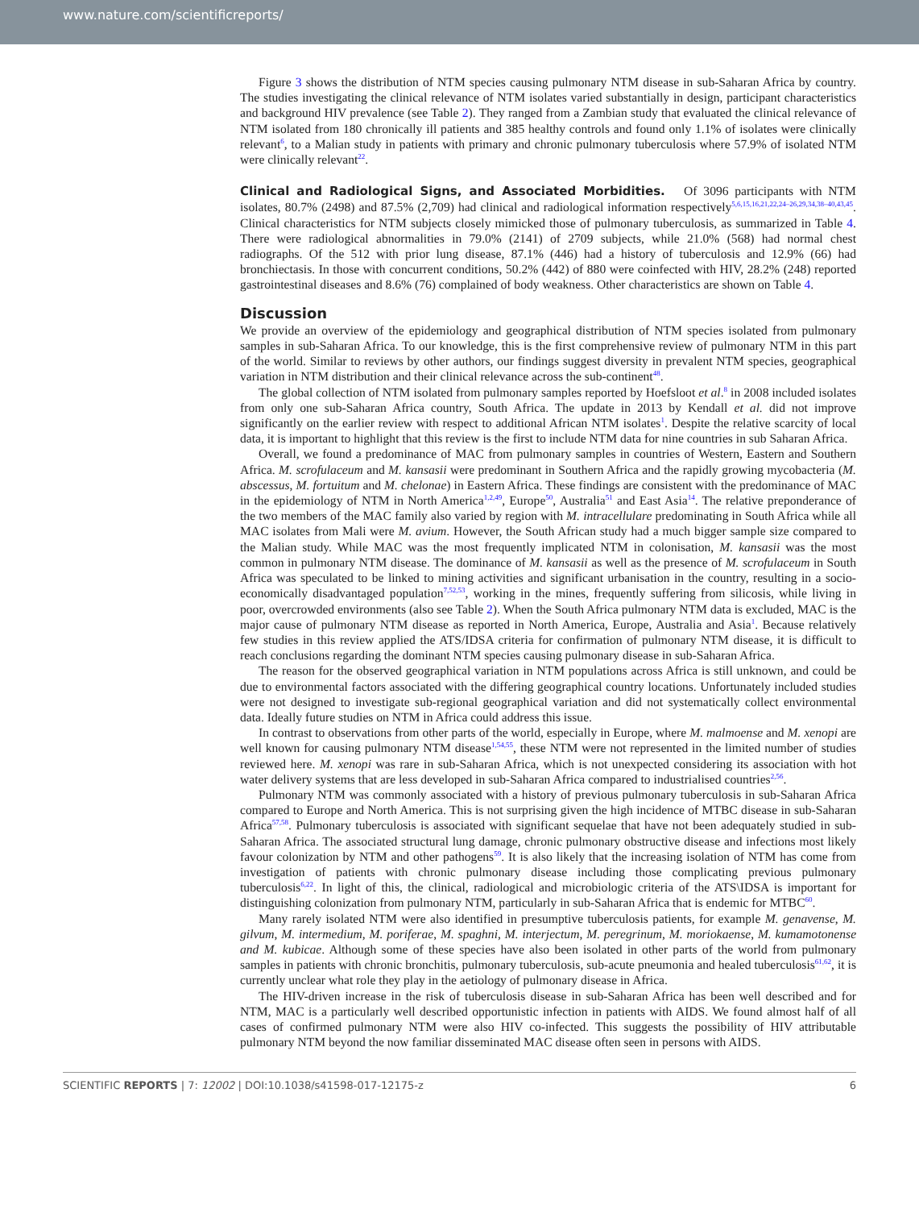www.nature.com/scientificreports/
Figure 3 shows the distribution of NTM species causing pulmonary NTM disease in sub-Saharan Africa by country. The studies investigating the clinical relevance of NTM isolates varied substantially in design, participant characteristics and background HIV prevalence (see Table 2). They ranged from a Zambian study that evaluated the clinical relevance of NTM isolated from 180 chronically ill patients and 385 healthy controls and found only 1.1% of isolates were clinically relevant<sup>6</sup>, to a Malian study in patients with primary and chronic pulmonary tuberculosis where 57.9% of isolated NTM were clinically relevant<sup>22</sup>.
Clinical and Radiological Signs, and Associated Morbidities.
Of 3096 participants with NTM isolates, 80.7% (2498) and 87.5% (2,709) had clinical and radiological information respectively<sup>5,6,15,16,21,22,24–26,29,34,38–40,43,45</sup>. Clinical characteristics for NTM subjects closely mimicked those of pulmonary tuberculosis, as summarized in Table 4. There were radiological abnormalities in 79.0% (2141) of 2709 subjects, while 21.0% (568) had normal chest radiographs. Of the 512 with prior lung disease, 87.1% (446) had a history of tuberculosis and 12.9% (66) had bronchiectasis. In those with concurrent conditions, 50.2% (442) of 880 were coinfected with HIV, 28.2% (248) reported gastrointestinal diseases and 8.6% (76) complained of body weakness. Other characteristics are shown on Table 4.
Discussion
We provide an overview of the epidemiology and geographical distribution of NTM species isolated from pulmonary samples in sub-Saharan Africa. To our knowledge, this is the first comprehensive review of pulmonary NTM in this part of the world. Similar to reviews by other authors, our findings suggest diversity in prevalent NTM species, geographical variation in NTM distribution and their clinical relevance across the sub-continent<sup>48</sup>.
The global collection of NTM isolated from pulmonary samples reported by Hoefsloot et al.<sup>8</sup> in 2008 included isolates from only one sub-Saharan Africa country, South Africa. The update in 2013 by Kendall et al. did not improve significantly on the earlier review with respect to additional African NTM isolates<sup>1</sup>. Despite the relative scarcity of local data, it is important to highlight that this review is the first to include NTM data for nine countries in sub Saharan Africa.
Overall, we found a predominance of MAC from pulmonary samples in countries of Western, Eastern and Southern Africa. M. scrofulaceum and M. kansasii were predominant in Southern Africa and the rapidly growing mycobacteria (M. abscessus, M. fortuitum and M. chelonae) in Eastern Africa. These findings are consistent with the predominance of MAC in the epidemiology of NTM in North America<sup>1,2,49</sup>, Europe<sup>50</sup>, Australia<sup>51</sup> and East Asia<sup>14</sup>. The relative preponderance of the two members of the MAC family also varied by region with M. intracellulare predominating in South Africa while all MAC isolates from Mali were M. avium. However, the South African study had a much bigger sample size compared to the Malian study. While MAC was the most frequently implicated NTM in colonisation, M. kansasii was the most common in pulmonary NTM disease. The dominance of M. kansasii as well as the presence of M. scrofulaceum in South Africa was speculated to be linked to mining activities and significant urbanisation in the country, resulting in a socio-economically disadvantaged population<sup>7,52,53</sup>, working in the mines, frequently suffering from silicosis, while living in poor, overcrowded environments (also see Table 2). When the South Africa pulmonary NTM data is excluded, MAC is the major cause of pulmonary NTM disease as reported in North America, Europe, Australia and Asia<sup>1</sup>. Because relatively few studies in this review applied the ATS/IDSA criteria for confirmation of pulmonary NTM disease, it is difficult to reach conclusions regarding the dominant NTM species causing pulmonary disease in sub-Saharan Africa.
The reason for the observed geographical variation in NTM populations across Africa is still unknown, and could be due to environmental factors associated with the differing geographical country locations. Unfortunately included studies were not designed to investigate sub-regional geographical variation and did not systematically collect environmental data. Ideally future studies on NTM in Africa could address this issue.
In contrast to observations from other parts of the world, especially in Europe, where M. malmoense and M. xenopi are well known for causing pulmonary NTM disease<sup>1,54,55</sup>, these NTM were not represented in the limited number of studies reviewed here. M. xenopi was rare in sub-Saharan Africa, which is not unexpected considering its association with hot water delivery systems that are less developed in sub-Saharan Africa compared to industrialised countries<sup>2,56</sup>.
Pulmonary NTM was commonly associated with a history of previous pulmonary tuberculosis in sub-Saharan Africa compared to Europe and North America. This is not surprising given the high incidence of MTBC disease in sub-Saharan Africa<sup>57,58</sup>. Pulmonary tuberculosis is associated with significant sequelae that have not been adequately studied in sub-Saharan Africa. The associated structural lung damage, chronic pulmonary obstructive disease and infections most likely favour colonization by NTM and other pathogens<sup>59</sup>. It is also likely that the increasing isolation of NTM has come from investigation of patients with chronic pulmonary disease including those complicating previous pulmonary tuberculosis<sup>6,22</sup>. In light of this, the clinical, radiological and microbiologic criteria of the ATS\IDSA is important for distinguishing colonization from pulmonary NTM, particularly in sub-Saharan Africa that is endemic for MTBC<sup>60</sup>.
Many rarely isolated NTM were also identified in presumptive tuberculosis patients, for example M. genavense, M. gilvum, M. intermedium, M. poriferae, M. spaghni, M. interjectum, M. peregrinum, M. moriokaense, M. kumamotonense and M. kubicae. Although some of these species have also been isolated in other parts of the world from pulmonary samples in patients with chronic bronchitis, pulmonary tuberculosis, sub-acute pneumonia and healed tuberculosis<sup>61,62</sup>, it is currently unclear what role they play in the aetiology of pulmonary disease in Africa.
The HIV-driven increase in the risk of tuberculosis disease in sub-Saharan Africa has been well described and for NTM, MAC is a particularly well described opportunistic infection in patients with AIDS. We found almost half of all cases of confirmed pulmonary NTM were also HIV co-infected. This suggests the possibility of HIV attributable pulmonary NTM beyond the now familiar disseminated MAC disease often seen in persons with AIDS.
SCIENTIFIC REPORTS | 7: 12002 | DOI:10.1038/s41598-017-12175-z 6